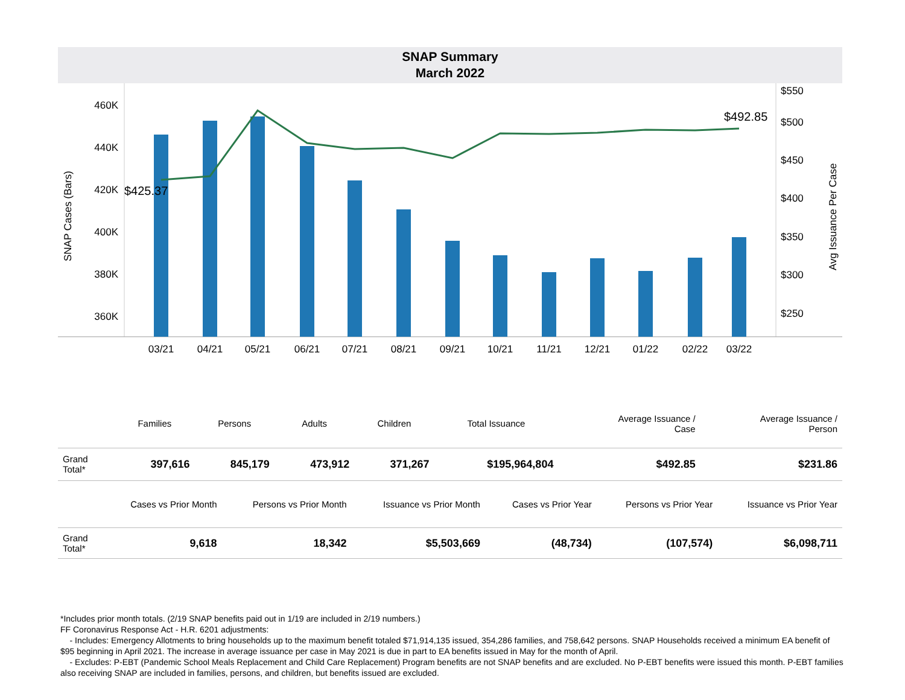SNAP Summary
March 2022
460K
440K
420K
400K
380K
360K
$550
$500
$450
$400
$350
$300
$250
SNAP Cases (Bars)
Avg Issuance Per Case
$425.37
$492.85
03/21
04/21
05/21
06/21
07/21
08/21
09/21
10/21
11/21
12/21
01/22
02/22
03/22
| | Families | Persons | Adults | Children | Total Issuance | Average Issuance / Case | Average Issuance / Person |
| --- | --- | --- | --- | --- | --- | --- | --- |
| Grand Total* | 397,616 | 845,179 | 473,912 | 371,267 | $195,964,804 | $492.85 | $231.86 |
| | Cases vs Prior Month | Persons vs Prior Month | Issuance vs Prior Month | Cases vs Prior Year | Persons vs Prior Year | Issuance vs Prior Year |
| --- | --- | --- | --- | --- | --- | --- |
| Grand Total* | 9,618 | 18,342 | $5,503,669 | (48,734) | (107,574) | $6,098,711 |
*Includes prior month totals. (2/19 SNAP benefits paid out in 1/19 are included in 2/19 numbers.)
FF Coronavirus Response Act - H.R. 6201 adjustments:
- Includes: Emergency Allotments to bring households up to the maximum benefit totaled $71,914,135 issued, 354,286 families, and 758,642 persons. SNAP Households received a minimum EA benefit of $95 beginning in April 2021. The increase in average issuance per case in May 2021 is due in part to EA benefits issued in May for the month of April.
- Excludes: P-EBT (Pandemic School Meals Replacement and Child Care Replacement) Program benefits are not SNAP benefits and are excluded. No P-EBT benefits were issued this month. P-EBT families also receiving SNAP are included in families, persons, and children, but benefits issued are excluded.